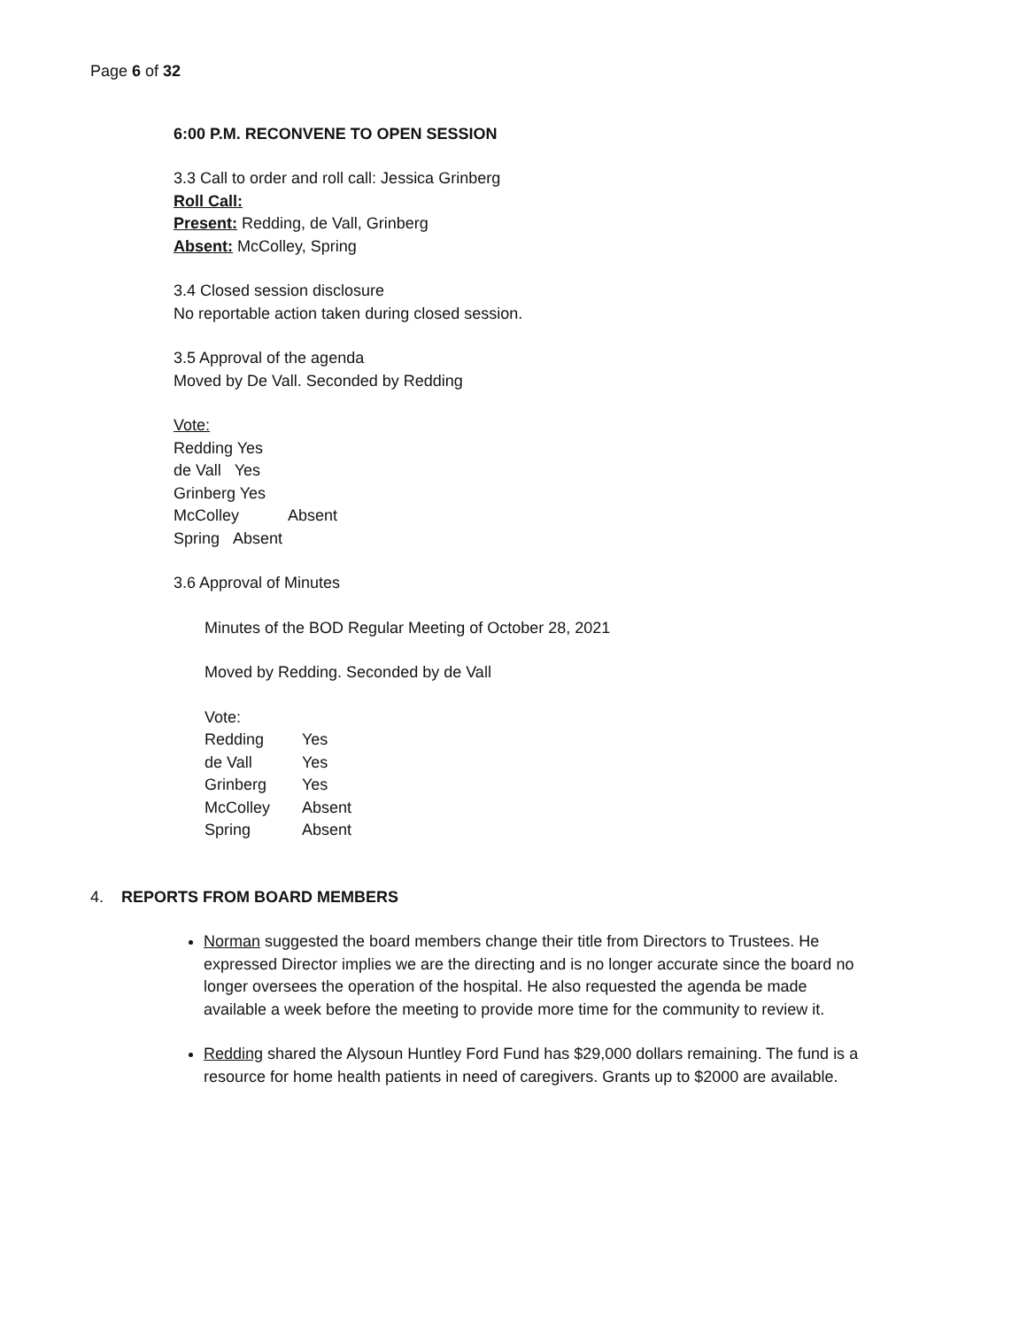Page 6 of 32
6:00 P.M. RECONVENE TO OPEN SESSION
3.3 Call to order and roll call: Jessica Grinberg
Roll Call:
Present: Redding, de Vall, Grinberg
Absent: McColley, Spring
3.4 Closed session disclosure
No reportable action taken during closed session.
3.5 Approval of the agenda
Moved by De Vall. Seconded by Redding
Vote:
Redding Yes
de Vall Yes
Grinberg Yes
McColley Absent
Spring Absent
3.6 Approval of Minutes
Minutes of the BOD Regular Meeting of October 28, 2021
Moved by Redding. Seconded by de Vall
Vote:
| Redding | Yes |
| de Vall | Yes |
| Grinberg | Yes |
| McColley | Absent |
| Spring | Absent |
4. REPORTS FROM BOARD MEMBERS
Norman suggested the board members change their title from Directors to Trustees. He expressed Director implies we are the directing and is no longer accurate since the board no longer oversees the operation of the hospital. He also requested the agenda be made available a week before the meeting to provide more time for the community to review it.
Redding shared the Alysoun Huntley Ford Fund has $29,000 dollars remaining. The fund is a resource for home health patients in need of caregivers. Grants up to $2000 are available.